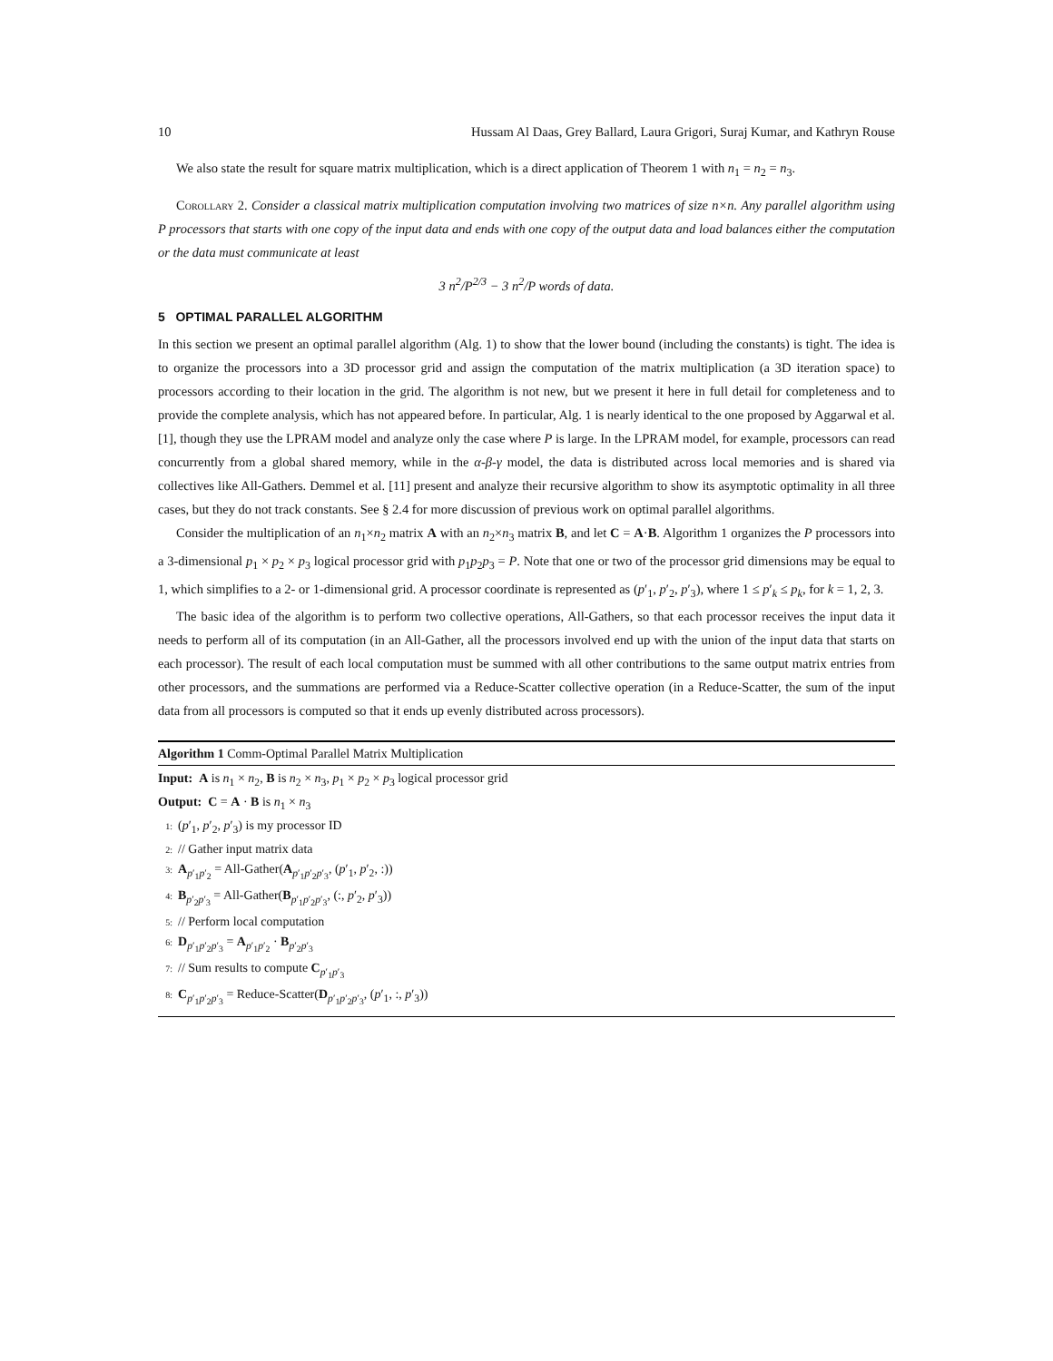10 Hussam Al Daas, Grey Ballard, Laura Grigori, Suraj Kumar, and Kathryn Rouse
We also state the result for square matrix multiplication, which is a direct application of Theorem 1 with n<sub>1</sub> = n<sub>2</sub> = n<sub>3</sub>.
Corollary 2. Consider a classical matrix multiplication computation involving two matrices of size n×n. Any parallel algorithm using P processors that starts with one copy of the input data and ends with one copy of the output data and load balances either the computation or the data must communicate at least
3 n<sup>2</sup>/P<sup>2/3</sup> − 3 n<sup>2</sup>/P words of data.
5 OPTIMAL PARALLEL ALGORITHM
In this section we present an optimal parallel algorithm (Alg. 1) to show that the lower bound (including the constants) is tight. The idea is to organize the processors into a 3D processor grid and assign the computation of the matrix multiplication (a 3D iteration space) to processors according to their location in the grid. The algorithm is not new, but we present it here in full detail for completeness and to provide the complete analysis, which has not appeared before. In particular, Alg. 1 is nearly identical to the one proposed by Aggarwal et al. [1], though they use the LPRAM model and analyze only the case where P is large. In the LPRAM model, for example, processors can read concurrently from a global shared memory, while in the α-β-γ model, the data is distributed across local memories and is shared via collectives like All-Gathers. Demmel et al. [11] present and analyze their recursive algorithm to show its asymptotic optimality in all three cases, but they do not track constants. See § 2.4 for more discussion of previous work on optimal parallel algorithms.
Consider the multiplication of an n<sub>1</sub>×n<sub>2</sub> matrix A with an n<sub>2</sub>×n<sub>3</sub> matrix B, and let C = A·B. Algorithm 1 organizes the P processors into a 3-dimensional p<sub>1</sub> × p<sub>2</sub> × p<sub>3</sub> logical processor grid with p<sub>1</sub>p<sub>2</sub>p<sub>3</sub> = P. Note that one or two of the processor grid dimensions may be equal to 1, which simplifies to a 2- or 1-dimensional grid. A processor coordinate is represented as (p′<sub>1</sub>, p′<sub>2</sub>, p′<sub>3</sub>), where 1 ≤ p′<sub>k</sub> ≤ p<sub>k</sub>, for k = 1, 2, 3.
The basic idea of the algorithm is to perform two collective operations, All-Gathers, so that each processor receives the input data it needs to perform all of its computation (in an All-Gather, all the processors involved end up with the union of the input data that starts on each processor). The result of each local computation must be summed with all other contributions to the same output matrix entries from other processors, and the summations are performed via a Reduce-Scatter collective operation (in a Reduce-Scatter, the sum of the input data from all processors is computed so that it ends up evenly distributed across processors).
Algorithm 1 Comm-Optimal Parallel Matrix Multiplication
Input: A is n<sub>1</sub> × n<sub>2</sub>, B is n<sub>2</sub> × n<sub>3</sub>, p<sub>1</sub> × p<sub>2</sub> × p<sub>3</sub> logical processor grid
Output: C = A · B is n<sub>1</sub> × n<sub>3</sub>
1: (p′<sub>1</sub>, p′<sub>2</sub>, p′<sub>3</sub>) is my processor ID
2: // Gather input matrix data
3: A<sub>p′<sub>1</sub>p′<sub>2</sub></sub> = All-Gather(A<sub>p′<sub>1</sub>p′<sub>2</sub>p′<sub>3</sub></sub>, (p′<sub>1</sub>, p′<sub>2</sub>, :))
4: B<sub>p′<sub>2</sub>p′<sub>3</sub></sub> = All-Gather(B<sub>p′<sub>1</sub>p′<sub>2</sub>p′<sub>3</sub></sub>, (:, p′<sub>2</sub>, p′<sub>3</sub>))
5: // Perform local computation
6: D<sub>p′<sub>1</sub>p′<sub>2</sub>p′<sub>3</sub></sub> = A<sub>p′<sub>1</sub>p′<sub>2</sub></sub> · B<sub>p′<sub>2</sub>p′<sub>3</sub></sub>
7: // Sum results to compute C<sub>p′<sub>1</sub>p′<sub>3</sub></sub>
8: C<sub>p′<sub>1</sub>p′<sub>2</sub>p′<sub>3</sub></sub> = Reduce-Scatter(D<sub>p′<sub>1</sub>p′<sub>2</sub>p′<sub>3</sub></sub>, (p′<sub>1</sub>, :, p′<sub>3</sub>))